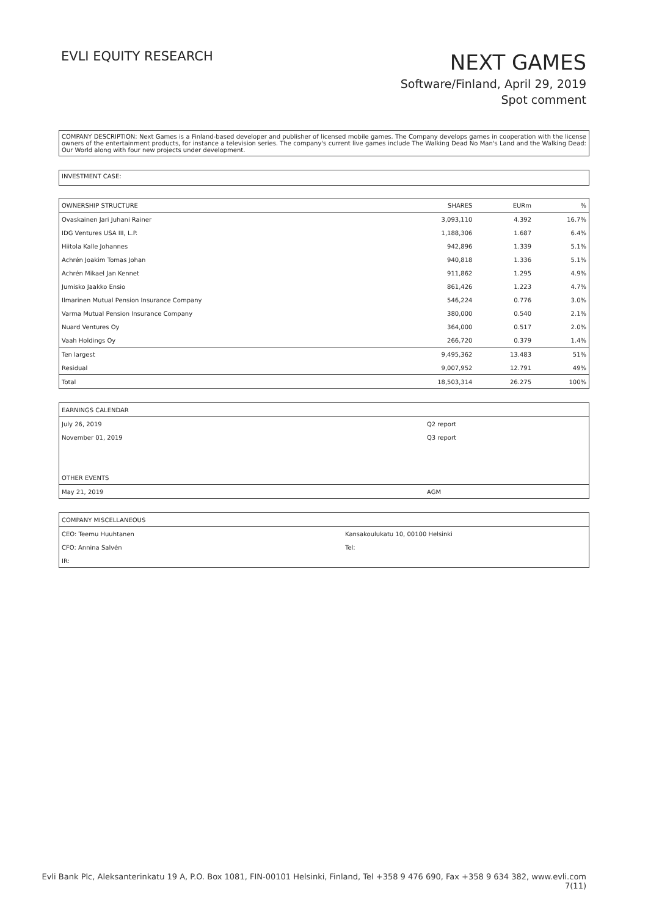EVLI EQUITY RESEARCH
NEXT GAMES
Software/Finland, April 29, 2019
Spot comment
COMPANY DESCRIPTION: Next Games is a Finland-based developer and publisher of licensed mobile games. The Company develops games in cooperation with the license owners of the entertainment products, for instance a television series. The company's current live games include The Walking Dead No Man's Land and the Walking Dead: Our World along with four new projects under development.
INVESTMENT CASE:
| OWNERSHIP STRUCTURE | SHARES | EURm | % |
| Ovaskainen Jari Juhani Rainer | 3,093,110 | 4.392 | 16.7% |
| IDG Ventures USA III, L.P. | 1,188,306 | 1.687 | 6.4% |
| Hiitola Kalle Johannes | 942,896 | 1.339 | 5.1% |
| Achrén Joakim Tomas Johan | 940,818 | 1.336 | 5.1% |
| Achrén Mikael Jan Kennet | 911,862 | 1.295 | 4.9% |
| Jumisko Jaakko Ensio | 861,426 | 1.223 | 4.7% |
| Ilmarinen Mutual Pension Insurance Company | 546,224 | 0.776 | 3.0% |
| Varma Mutual Pension Insurance Company | 380,000 | 0.540 | 2.1% |
| Nuard Ventures Oy | 364,000 | 0.517 | 2.0% |
| Vaah Holdings Oy | 266,720 | 0.379 | 1.4% |
| Ten largest | 9,495,362 | 13.483 | 51% |
| Residual | 9,007,952 | 12.791 | 49% |
| Total | 18,503,314 | 26.275 | 100% |
| EARNINGS CALENDAR | |
| July 26, 2019 | Q2 report |
| November 01, 2019 | Q3 report |
| OTHER EVENTS | |
| May 21, 2019 | AGM |
| COMPANY MISCELLANEOUS | |
| CEO: Teemu Huuhtanen | Kansakoulukatu 10, 00100 Helsinki |
| CFO: Annina Salvén | Tel: |
| IR: | |
Evli Bank Plc, Aleksanterinkatu 19 A, P.O. Box 1081, FIN-00101 Helsinki, Finland, Tel +358 9 476 690, Fax +358 9 634 382, www.evli.com
7(11)